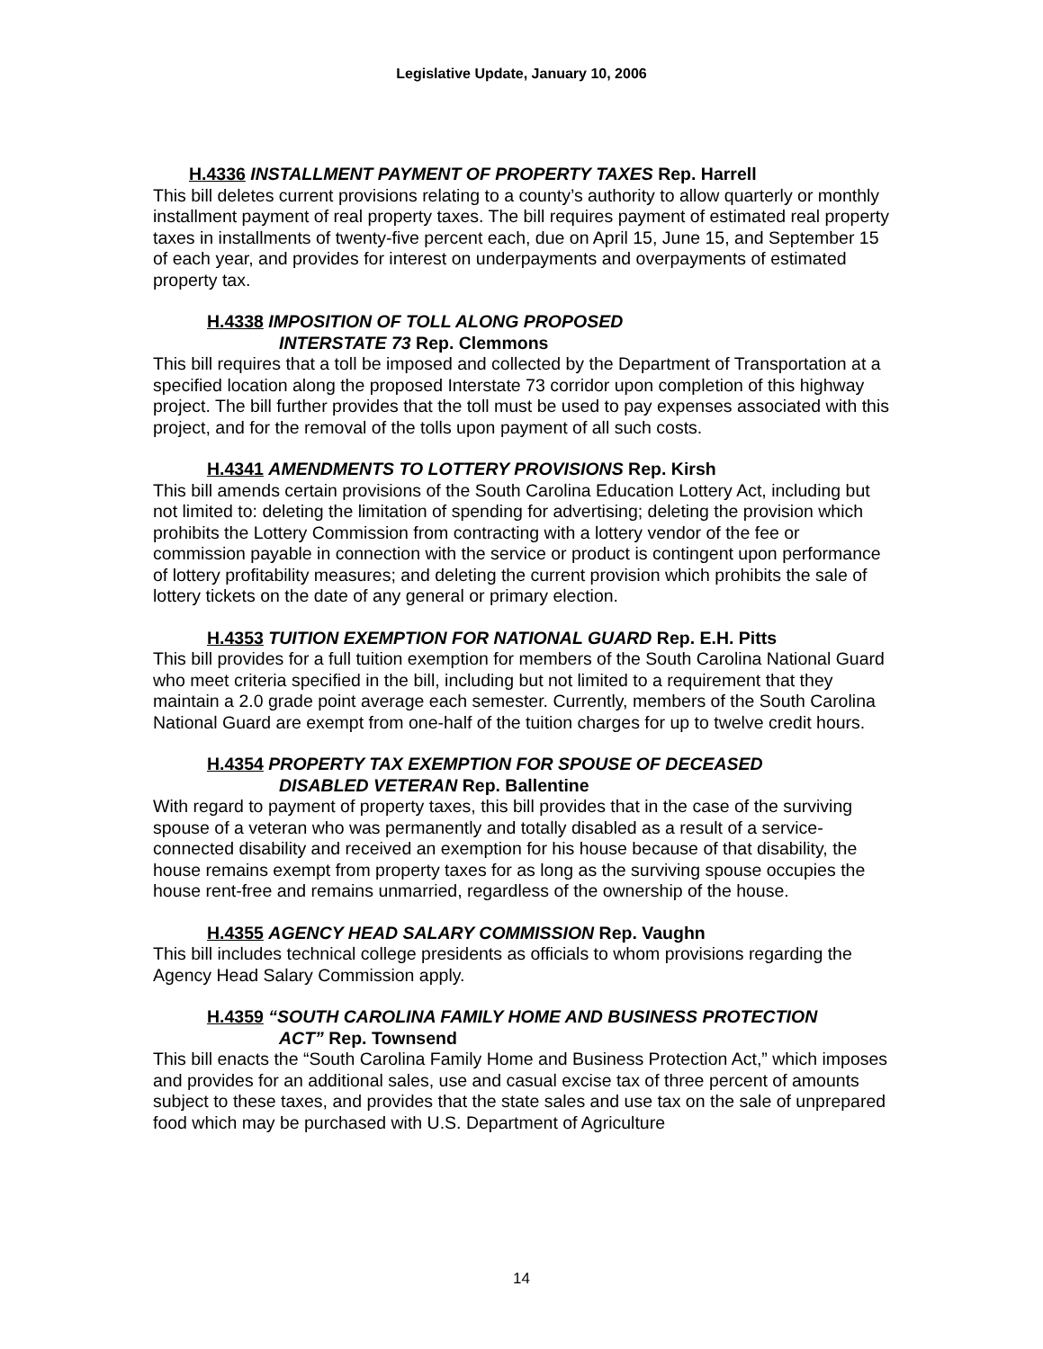Legislative Update, January 10, 2006
H.4336 INSTALLMENT PAYMENT OF PROPERTY TAXES Rep. Harrell
This bill deletes current provisions relating to a county’s authority to allow quarterly or monthly installment payment of real property taxes. The bill requires payment of estimated real property taxes in installments of twenty-five percent each, due on April 15, June 15, and September 15 of each year, and provides for interest on underpayments and overpayments of estimated property tax.
H.4338 IMPOSITION OF TOLL ALONG PROPOSED
INTERSTATE 73 Rep. Clemmons
This bill requires that a toll be imposed and collected by the Department of Transportation at a specified location along the proposed Interstate 73 corridor upon completion of this highway project. The bill further provides that the toll must be used to pay expenses associated with this project, and for the removal of the tolls upon payment of all such costs.
H.4341 AMENDMENTS TO LOTTERY PROVISIONS Rep. Kirsh
This bill amends certain provisions of the South Carolina Education Lottery Act, including but not limited to: deleting the limitation of spending for advertising; deleting the provision which prohibits the Lottery Commission from contracting with a lottery vendor of the fee or commission payable in connection with the service or product is contingent upon performance of lottery profitability measures; and deleting the current provision which prohibits the sale of lottery tickets on the date of any general or primary election.
H.4353 TUITION EXEMPTION FOR NATIONAL GUARD Rep. E.H. Pitts
This bill provides for a full tuition exemption for members of the South Carolina National Guard who meet criteria specified in the bill, including but not limited to a requirement that they maintain a 2.0 grade point average each semester. Currently, members of the South Carolina National Guard are exempt from one-half of the tuition charges for up to twelve credit hours.
H.4354 PROPERTY TAX EXEMPTION FOR SPOUSE OF DECEASED
DISABLED VETERAN Rep. Ballentine
With regard to payment of property taxes, this bill provides that in the case of the surviving spouse of a veteran who was permanently and totally disabled as a result of a service-connected disability and received an exemption for his house because of that disability, the house remains exempt from property taxes for as long as the surviving spouse occupies the house rent-free and remains unmarried, regardless of the ownership of the house.
H.4355 AGENCY HEAD SALARY COMMISSION Rep. Vaughn
This bill includes technical college presidents as officials to whom provisions regarding the Agency Head Salary Commission apply.
H.4359 “SOUTH CAROLINA FAMILY HOME AND BUSINESS PROTECTION
ACT” Rep. Townsend
This bill enacts the “South Carolina Family Home and Business Protection Act,” which imposes and provides for an additional sales, use and casual excise tax of three percent of amounts subject to these taxes, and provides that the state sales and use tax on the sale of unprepared food which may be purchased with U.S. Department of Agriculture
14